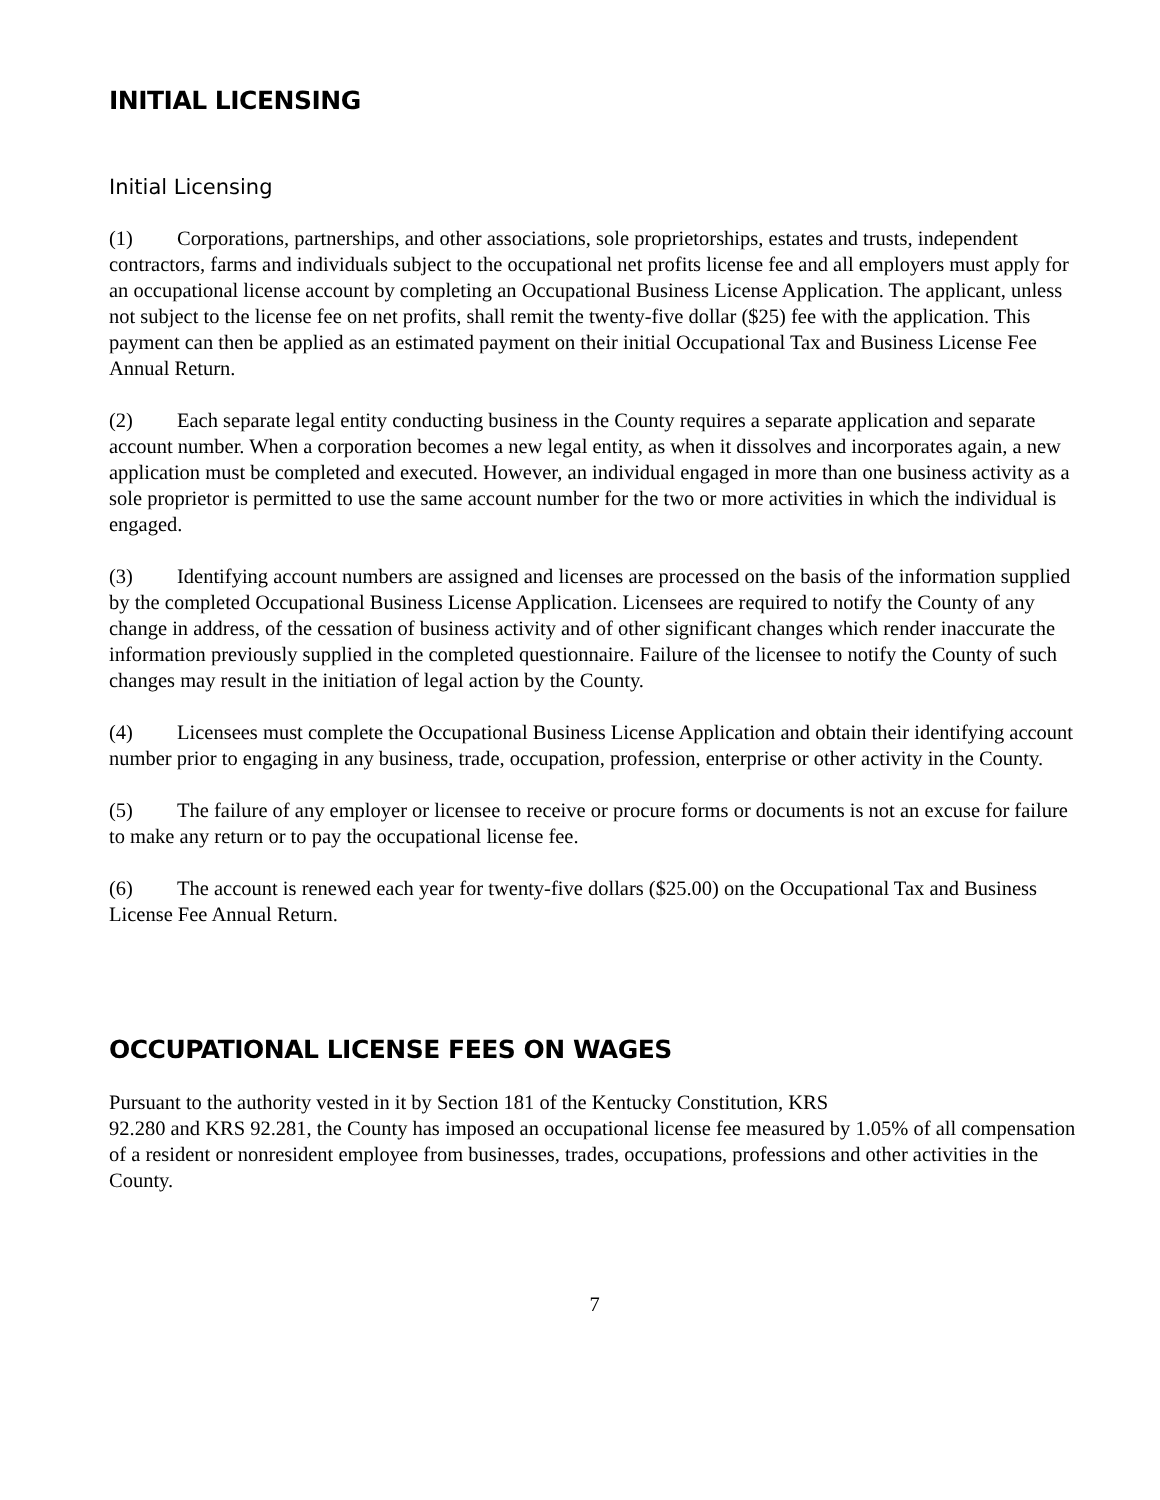INITIAL LICENSING
Initial Licensing
(1) Corporations, partnerships, and other associations, sole proprietorships, estates and trusts, independent contractors, farms and individuals subject to the occupational net profits license fee and all employers must apply for an occupational license account by completing an Occupational Business License Application. The applicant, unless not subject to the license fee on net profits, shall remit the twenty-five dollar ($25) fee with the application. This payment can then be applied as an estimated payment on their initial Occupational Tax and Business License Fee Annual Return.
(2) Each separate legal entity conducting business in the County requires a separate application and separate account number. When a corporation becomes a new legal entity, as when it dissolves and incorporates again, a new application must be completed and executed. However, an individual engaged in more than one business activity as a sole proprietor is permitted to use the same account number for the two or more activities in which the individual is engaged.
(3) Identifying account numbers are assigned and licenses are processed on the basis of the information supplied by the completed Occupational Business License Application. Licensees are required to notify the County of any change in address, of the cessation of business activity and of other significant changes which render inaccurate the information previously supplied in the completed questionnaire. Failure of the licensee to notify the County of such changes may result in the initiation of legal action by the County.
(4) Licensees must complete the Occupational Business License Application and obtain their identifying account number prior to engaging in any business, trade, occupation, profession, enterprise or other activity in the County.
(5) The failure of any employer or licensee to receive or procure forms or documents is not an excuse for failure to make any return or to pay the occupational license fee.
(6) The account is renewed each year for twenty-five dollars ($25.00) on the Occupational Tax and Business License Fee Annual Return.
OCCUPATIONAL LICENSE FEES ON WAGES
Pursuant to the authority vested in it by Section 181 of the Kentucky Constitution, KRS
92.280 and KRS 92.281, the County has imposed an occupational license fee measured by 1.05% of all compensation of a resident or nonresident employee from businesses, trades, occupations, professions and other activities in the County.
7